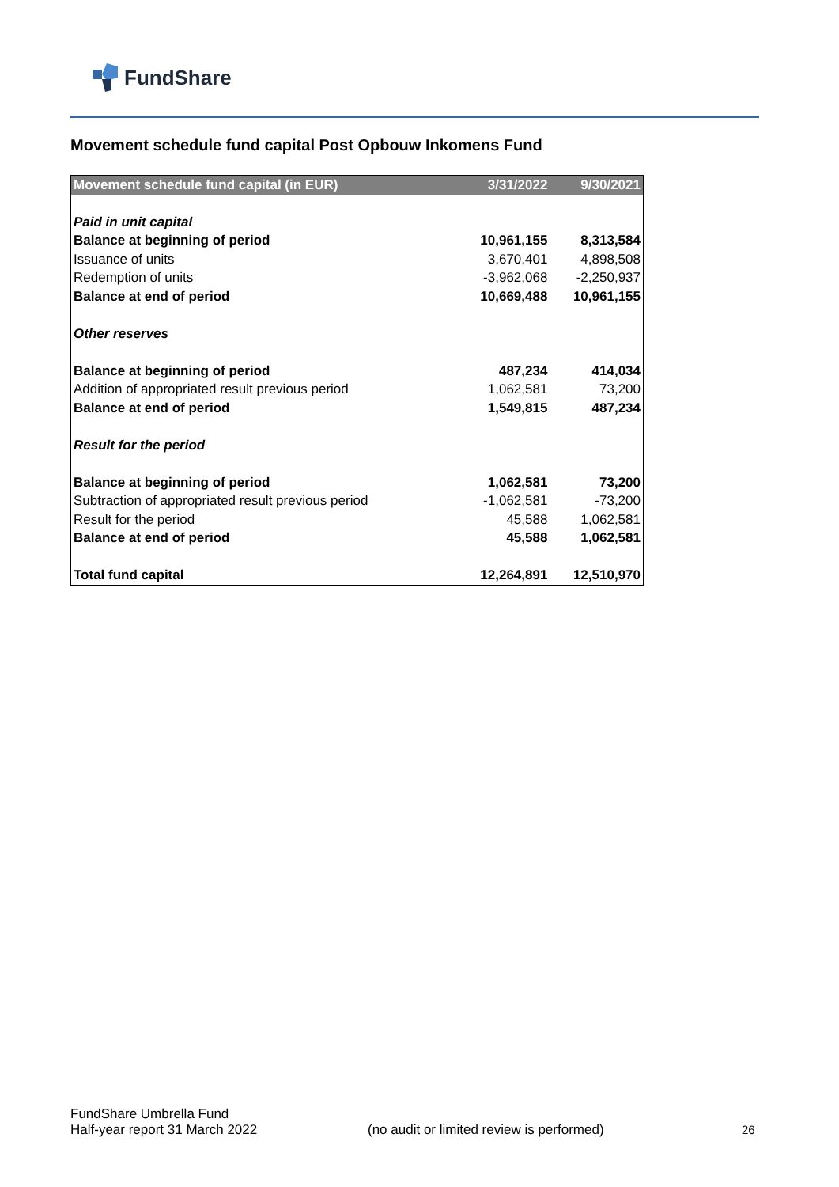FundShare
Movement schedule fund capital Post Opbouw Inkomens Fund
| Movement schedule fund capital (in EUR) | 3/31/2022 | 9/30/2021 |
| --- | --- | --- |
| Paid in unit capital | | |
| Balance at beginning of period | 10,961,155 | 8,313,584 |
| Issuance of units | 3,670,401 | 4,898,508 |
| Redemption of units | -3,962,068 | -2,250,937 |
| Balance at end of period | 10,669,488 | 10,961,155 |
| Other reserves | | |
| Balance at beginning of period | 487,234 | 414,034 |
| Addition of appropriated result previous period | 1,062,581 | 73,200 |
| Balance at end of period | 1,549,815 | 487,234 |
| Result for the period | | |
| Balance at beginning of period | 1,062,581 | 73,200 |
| Subtraction of appropriated result previous period | -1,062,581 | -73,200 |
| Result for the period | 45,588 | 1,062,581 |
| Balance at end of period | 45,588 | 1,062,581 |
| Total fund capital | 12,264,891 | 12,510,970 |
FundShare Umbrella Fund
Half-year report 31 March 2022
(no audit or limited review is performed)
26